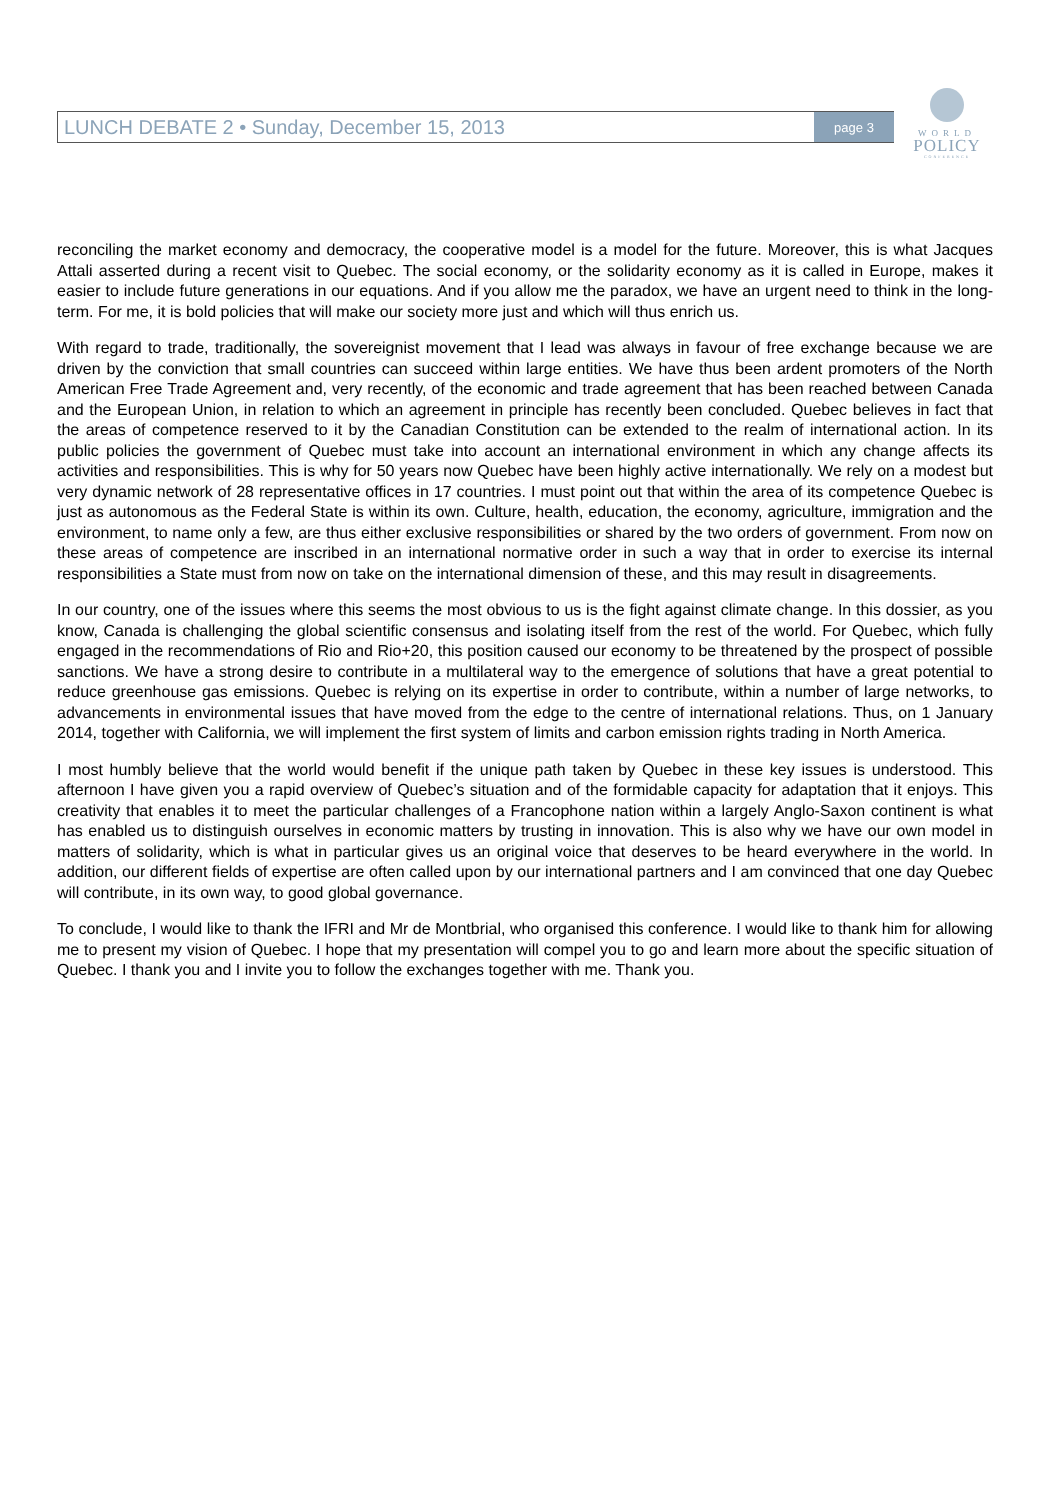LUNCH DEBATE 2 • Sunday, December 15, 2013 page 3
WORLD
POLICY
CONFERENCE
reconciling the market economy and democracy, the cooperative model is a model for the future. Moreover, this is what Jacques Attali asserted during a recent visit to Quebec. The social economy, or the solidarity economy as it is called in Europe, makes it easier to include future generations in our equations. And if you allow me the paradox, we have an urgent need to think in the long-term. For me, it is bold policies that will make our society more just and which will thus enrich us.
With regard to trade, traditionally, the sovereignist movement that I lead was always in favour of free exchange because we are driven by the conviction that small countries can succeed within large entities. We have thus been ardent promoters of the North American Free Trade Agreement and, very recently, of the economic and trade agreement that has been reached between Canada and the European Union, in relation to which an agreement in principle has recently been concluded. Quebec believes in fact that the areas of competence reserved to it by the Canadian Constitution can be extended to the realm of international action. In its public policies the government of Quebec must take into account an international environment in which any change affects its activities and responsibilities. This is why for 50 years now Quebec have been highly active internationally. We rely on a modest but very dynamic network of 28 representative offices in 17 countries. I must point out that within the area of its competence Quebec is just as autonomous as the Federal State is within its own. Culture, health, education, the economy, agriculture, immigration and the environment, to name only a few, are thus either exclusive responsibilities or shared by the two orders of government. From now on these areas of competence are inscribed in an international normative order in such a way that in order to exercise its internal responsibilities a State must from now on take on the international dimension of these, and this may result in disagreements.
In our country, one of the issues where this seems the most obvious to us is the fight against climate change. In this dossier, as you know, Canada is challenging the global scientific consensus and isolating itself from the rest of the world. For Quebec, which fully engaged in the recommendations of Rio and Rio+20, this position caused our economy to be threatened by the prospect of possible sanctions. We have a strong desire to contribute in a multilateral way to the emergence of solutions that have a great potential to reduce greenhouse gas emissions. Quebec is relying on its expertise in order to contribute, within a number of large networks, to advancements in environmental issues that have moved from the edge to the centre of international relations. Thus, on 1 January 2014, together with California, we will implement the first system of limits and carbon emission rights trading in North America.
I most humbly believe that the world would benefit if the unique path taken by Quebec in these key issues is understood. This afternoon I have given you a rapid overview of Quebec’s situation and of the formidable capacity for adaptation that it enjoys. This creativity that enables it to meet the particular challenges of a Francophone nation within a largely Anglo-Saxon continent is what has enabled us to distinguish ourselves in economic matters by trusting in innovation. This is also why we have our own model in matters of solidarity, which is what in particular gives us an original voice that deserves to be heard everywhere in the world. In addition, our different fields of expertise are often called upon by our international partners and I am convinced that one day Quebec will contribute, in its own way, to good global governance.
To conclude, I would like to thank the IFRI and Mr de Montbrial, who organised this conference. I would like to thank him for allowing me to present my vision of Quebec. I hope that my presentation will compel you to go and learn more about the specific situation of Quebec. I thank you and I invite you to follow the exchanges together with me. Thank you.